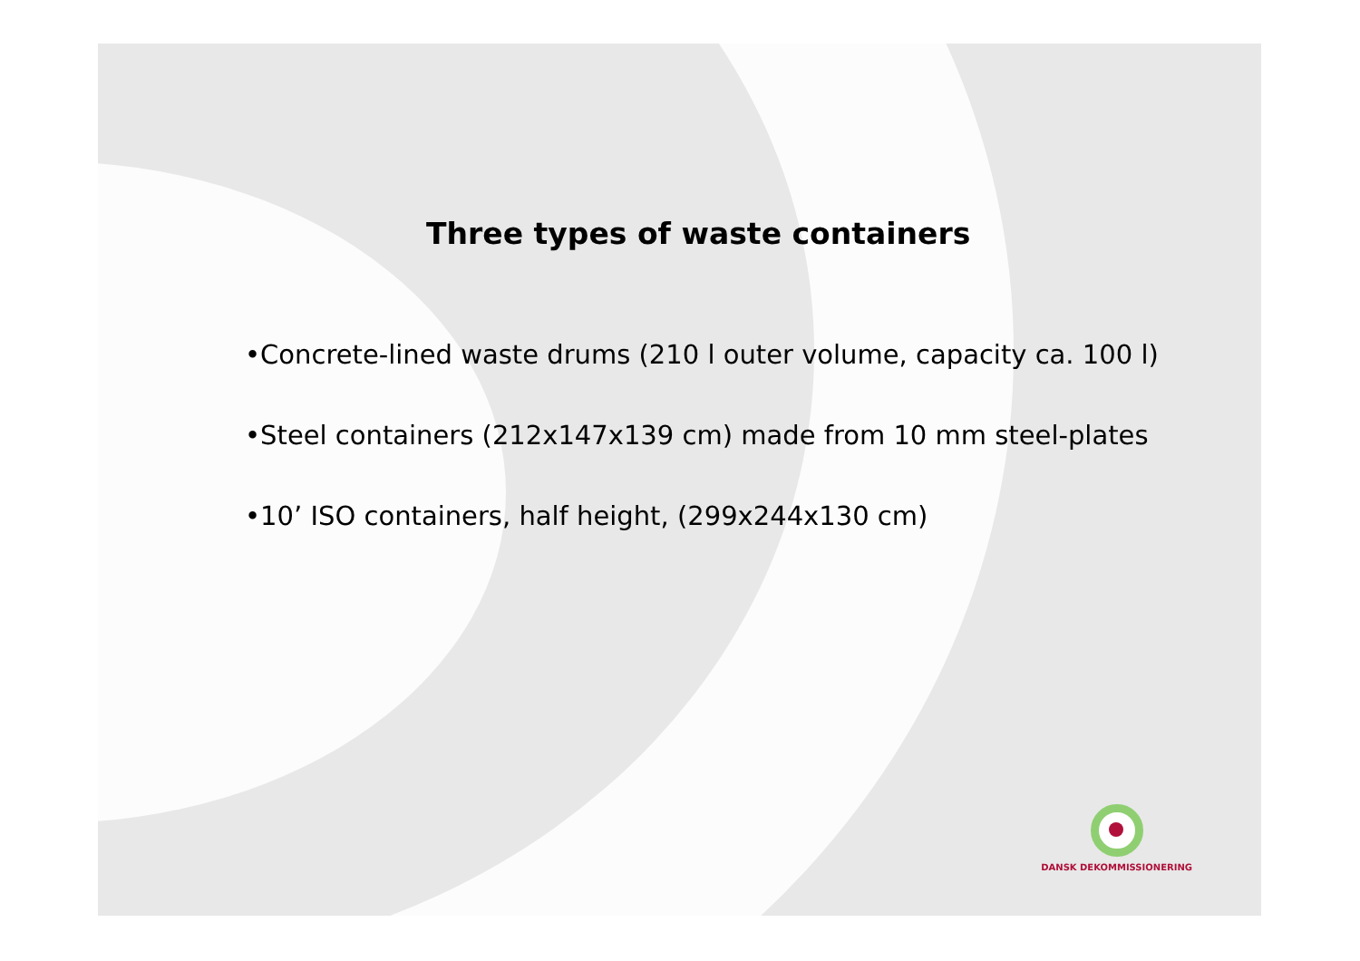Three types of waste containers
•Concrete-lined waste drums (210 l outer volume, capacity ca. 100 l)
•Steel containers (212x147x139 cm) made from 10 mm steel-plates
•10’ ISO containers, half height, (299x244x130 cm)
DANSK DEKOMMISSIONERING